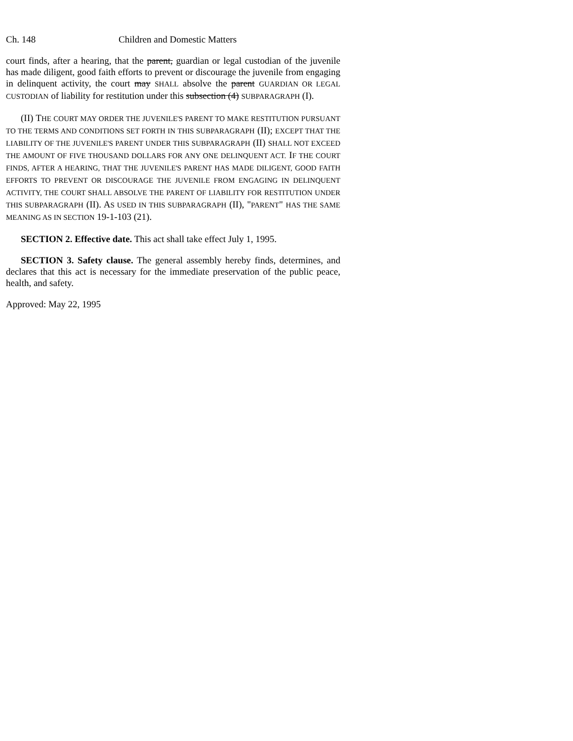Ch. 148 Children and Domestic Matters
court finds, after a hearing, that the parent, guardian or legal custodian of the juvenile has made diligent, good faith efforts to prevent or discourage the juvenile from engaging in delinquent activity, the court may SHALL absolve the parent GUARDIAN OR LEGAL CUSTODIAN of liability for restitution under this subsection (4) SUBPARAGRAPH (I).
(II) THE COURT MAY ORDER THE JUVENILE'S PARENT TO MAKE RESTITUTION PURSUANT TO THE TERMS AND CONDITIONS SET FORTH IN THIS SUBPARAGRAPH (II); EXCEPT THAT THE LIABILITY OF THE JUVENILE'S PARENT UNDER THIS SUBPARAGRAPH (II) SHALL NOT EXCEED THE AMOUNT OF FIVE THOUSAND DOLLARS FOR ANY ONE DELINQUENT ACT. IF THE COURT FINDS, AFTER A HEARING, THAT THE JUVENILE'S PARENT HAS MADE DILIGENT, GOOD FAITH EFFORTS TO PREVENT OR DISCOURAGE THE JUVENILE FROM ENGAGING IN DELINQUENT ACTIVITY, THE COURT SHALL ABSOLVE THE PARENT OF LIABILITY FOR RESTITUTION UNDER THIS SUBPARAGRAPH (II). AS USED IN THIS SUBPARAGRAPH (II), "PARENT" HAS THE SAME MEANING AS IN SECTION 19-1-103 (21).
SECTION 2. Effective date. This act shall take effect July 1, 1995.
SECTION 3. Safety clause. The general assembly hereby finds, determines, and declares that this act is necessary for the immediate preservation of the public peace, health, and safety.
Approved: May 22, 1995